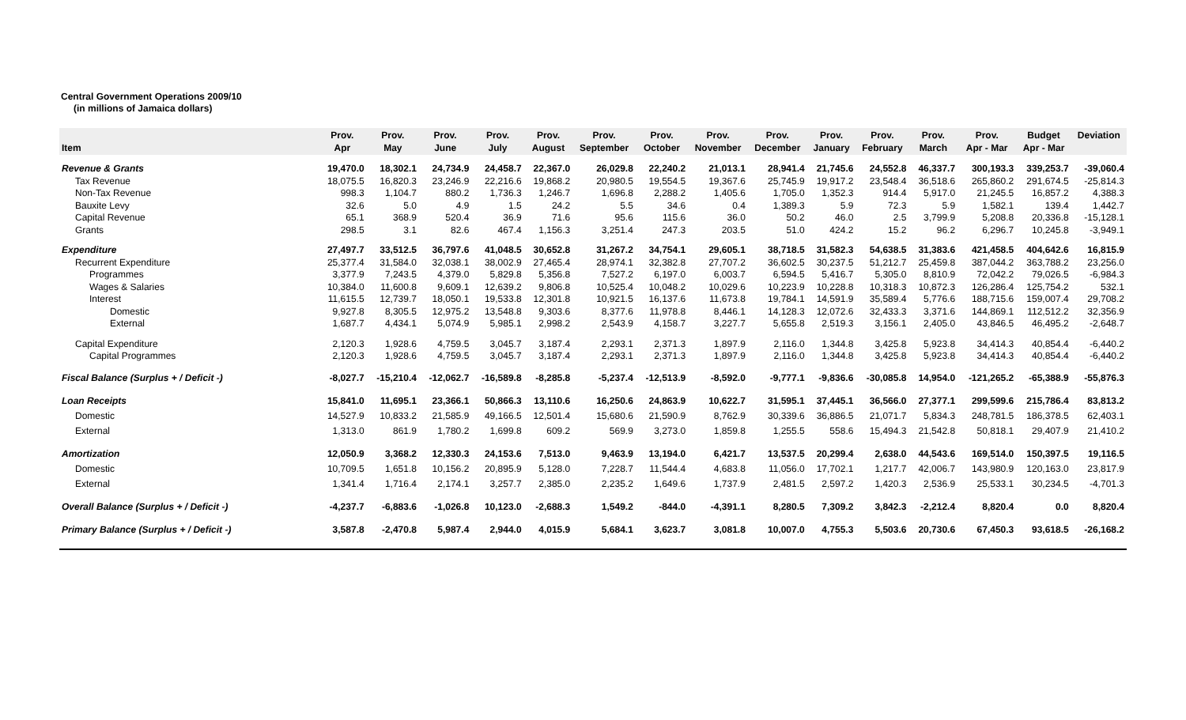Central Government Operations 2009/10
(in millions of Jamaica dollars)
| Item | Prov. Apr | Prov. May | Prov. June | Prov. July | Prov. August | Prov. September | Prov. October | Prov. November | Prov. December | Prov. January | Prov. February | Prov. March | Prov. Apr - Mar | Budget Apr - Mar | Deviation |
| --- | --- | --- | --- | --- | --- | --- | --- | --- | --- | --- | --- | --- | --- | --- | --- |
| Revenue & Grants | 19,470.0 | 18,302.1 | 24,734.9 | 24,458.7 | 22,367.0 | 26,029.8 | 22,240.2 | 21,013.1 | 28,941.4 | 21,745.6 | 24,552.8 | 46,337.7 | 300,193.3 | 339,253.7 | -39,060.4 |
| Tax Revenue | 18,075.5 | 16,820.3 | 23,246.9 | 22,216.6 | 19,868.2 | 20,980.5 | 19,554.5 | 19,367.6 | 25,745.9 | 19,917.2 | 23,548.4 | 36,518.6 | 265,860.2 | 291,674.5 | -25,814.3 |
| Non-Tax Revenue | 998.3 | 1,104.7 | 880.2 | 1,736.3 | 1,246.7 | 1,696.8 | 2,288.2 | 1,405.6 | 1,705.0 | 1,352.3 | 914.4 | 5,917.0 | 21,245.5 | 16,857.2 | 4,388.3 |
| Bauxite Levy | 32.6 | 5.0 | 4.9 | 1.5 | 24.2 | 5.5 | 34.6 | 0.4 | 1,389.3 | 5.9 | 72.3 | 5.9 | 1,582.1 | 139.4 | 1,442.7 |
| Capital Revenue | 65.1 | 368.9 | 520.4 | 36.9 | 71.6 | 95.6 | 115.6 | 36.0 | 50.2 | 46.0 | 2.5 | 3,799.9 | 5,208.8 | 20,336.8 | -15,128.1 |
| Grants | 298.5 | 3.1 | 82.6 | 467.4 | 1,156.3 | 3,251.4 | 247.3 | 203.5 | 51.0 | 424.2 | 15.2 | 96.2 | 6,296.7 | 10,245.8 | -3,949.1 |
| Expenditure | 27,497.7 | 33,512.5 | 36,797.6 | 41,048.5 | 30,652.8 | 31,267.2 | 34,754.1 | 29,605.1 | 38,718.5 | 31,582.3 | 54,638.5 | 31,383.6 | 421,458.5 | 404,642.6 | 16,815.9 |
| Recurrent Expenditure | 25,377.4 | 31,584.0 | 32,038.1 | 38,002.9 | 27,465.4 | 28,974.1 | 32,382.8 | 27,707.2 | 36,602.5 | 30,237.5 | 51,212.7 | 25,459.8 | 387,044.2 | 363,788.2 | 23,256.0 |
| Programmes | 3,377.9 | 7,243.5 | 4,379.0 | 5,829.8 | 5,356.8 | 7,527.2 | 6,197.0 | 6,003.7 | 6,594.5 | 5,416.7 | 5,305.0 | 8,810.9 | 72,042.2 | 79,026.5 | -6,984.3 |
| Wages & Salaries | 10,384.0 | 11,600.8 | 9,609.1 | 12,639.2 | 9,806.8 | 10,525.4 | 10,048.2 | 10,029.6 | 10,223.9 | 10,228.8 | 10,318.3 | 10,872.3 | 126,286.4 | 125,754.2 | 532.1 |
| Interest | 11,615.5 | 12,739.7 | 18,050.1 | 19,533.8 | 12,301.8 | 10,921.5 | 16,137.6 | 11,673.8 | 19,784.1 | 14,591.9 | 35,589.4 | 5,776.6 | 188,715.6 | 159,007.4 | 29,708.2 |
| Domestic | 9,927.8 | 8,305.5 | 12,975.2 | 13,548.8 | 9,303.6 | 8,377.6 | 11,978.8 | 8,446.1 | 14,128.3 | 12,072.6 | 32,433.3 | 3,371.6 | 144,869.1 | 112,512.2 | 32,356.9 |
| External | 1,687.7 | 4,434.1 | 5,074.9 | 5,985.1 | 2,998.2 | 2,543.9 | 4,158.7 | 3,227.7 | 5,655.8 | 2,519.3 | 3,156.1 | 2,405.0 | 43,846.5 | 46,495.2 | -2,648.7 |
| Capital Expenditure | 2,120.3 | 1,928.6 | 4,759.5 | 3,045.7 | 3,187.4 | 2,293.1 | 2,371.3 | 1,897.9 | 2,116.0 | 1,344.8 | 3,425.8 | 5,923.8 | 34,414.3 | 40,854.4 | -6,440.2 |
| Capital Programmes | 2,120.3 | 1,928.6 | 4,759.5 | 3,045.7 | 3,187.4 | 2,293.1 | 2,371.3 | 1,897.9 | 2,116.0 | 1,344.8 | 3,425.8 | 5,923.8 | 34,414.3 | 40,854.4 | -6,440.2 |
| Fiscal Balance (Surplus + / Deficit -) | -8,027.7 | -15,210.4 | -12,062.7 | -16,589.8 | -8,285.8 | -5,237.4 | -12,513.9 | -8,592.0 | -9,777.1 | -9,836.6 | -30,085.8 | 14,954.0 | -121,265.2 | -65,388.9 | -55,876.3 |
| Loan Receipts | 15,841.0 | 11,695.1 | 23,366.1 | 50,866.3 | 13,110.6 | 16,250.6 | 24,863.9 | 10,622.7 | 31,595.1 | 37,445.1 | 36,566.0 | 27,377.1 | 299,599.6 | 215,786.4 | 83,813.2 |
| Domestic | 14,527.9 | 10,833.2 | 21,585.9 | 49,166.5 | 12,501.4 | 15,680.6 | 21,590.9 | 8,762.9 | 30,339.6 | 36,886.5 | 21,071.7 | 5,834.3 | 248,781.5 | 186,378.5 | 62,403.1 |
| External | 1,313.0 | 861.9 | 1,780.2 | 1,699.8 | 609.2 | 569.9 | 3,273.0 | 1,859.8 | 1,255.5 | 558.6 | 15,494.3 | 21,542.8 | 50,818.1 | 29,407.9 | 21,410.2 |
| Amortization | 12,050.9 | 3,368.2 | 12,330.3 | 24,153.6 | 7,513.0 | 9,463.9 | 13,194.0 | 6,421.7 | 13,537.5 | 20,299.4 | 2,638.0 | 44,543.6 | 169,514.0 | 150,397.5 | 19,116.5 |
| Domestic | 10,709.5 | 1,651.8 | 10,156.2 | 20,895.9 | 5,128.0 | 7,228.7 | 11,544.4 | 4,683.8 | 11,056.0 | 17,702.1 | 1,217.7 | 42,006.7 | 143,980.9 | 120,163.0 | 23,817.9 |
| External | 1,341.4 | 1,716.4 | 2,174.1 | 3,257.7 | 2,385.0 | 2,235.2 | 1,649.6 | 1,737.9 | 2,481.5 | 2,597.2 | 1,420.3 | 2,536.9 | 25,533.1 | 30,234.5 | -4,701.3 |
| Overall Balance (Surplus + / Deficit -) | -4,237.7 | -6,883.6 | -1,026.8 | 10,123.0 | -2,688.3 | 1,549.2 | -844.0 | -4,391.1 | 8,280.5 | 7,309.2 | 3,842.3 | -2,212.4 | 8,820.4 | 0.0 | 8,820.4 |
| Primary Balance (Surplus + / Deficit -) | 3,587.8 | -2,470.8 | 5,987.4 | 2,944.0 | 4,015.9 | 5,684.1 | 3,623.7 | 3,081.8 | 10,007.0 | 4,755.3 | 5,503.6 | 20,730.6 | 67,450.3 | 93,618.5 | -26,168.2 |